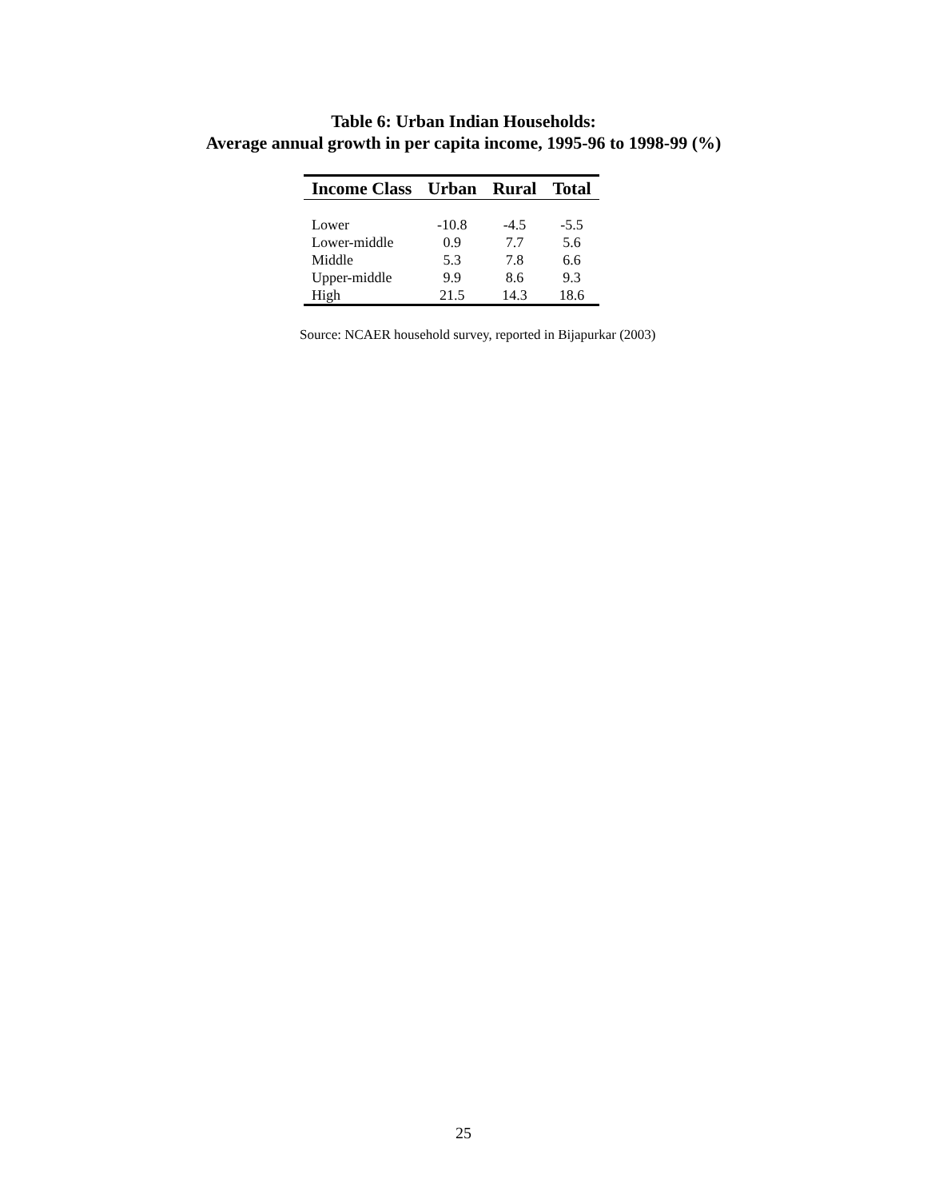Table 6: Urban Indian Households:
Average annual growth in per capita income, 1995-96 to 1998-99 (%)
| Income Class | Urban | Rural | Total |
| --- | --- | --- | --- |
| Lower | -10.8 | -4.5 | -5.5 |
| Lower-middle | 0.9 | 7.7 | 5.6 |
| Middle | 5.3 | 7.8 | 6.6 |
| Upper-middle | 9.9 | 8.6 | 9.3 |
| High | 21.5 | 14.3 | 18.6 |
Source: NCAER household survey, reported in Bijapurkar (2003)
25